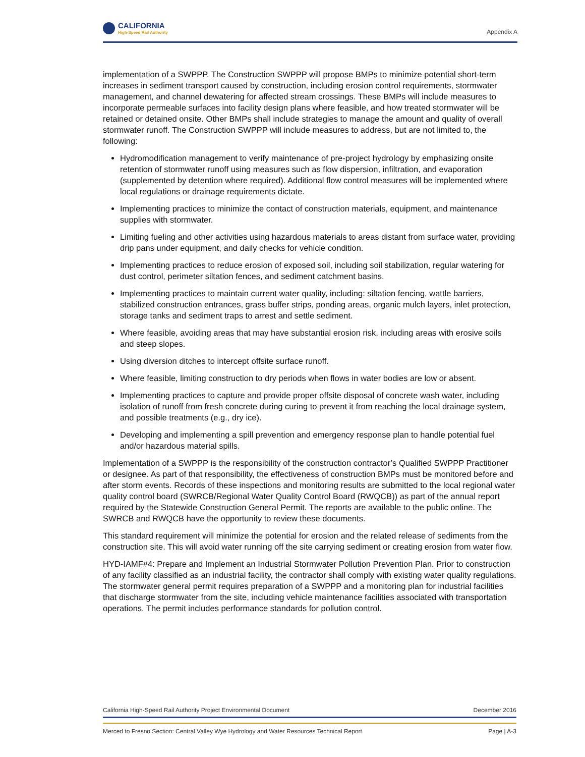CALIFORNIA
High-Speed Rail Authority
Appendix A
implementation of a SWPPP. The Construction SWPPP will propose BMPs to minimize potential short-term increases in sediment transport caused by construction, including erosion control requirements, stormwater management, and channel dewatering for affected stream crossings. These BMPs will include measures to incorporate permeable surfaces into facility design plans where feasible, and how treated stormwater will be retained or detained onsite. Other BMPs shall include strategies to manage the amount and quality of overall stormwater runoff. The Construction SWPPP will include measures to address, but are not limited to, the following:
Hydromodification management to verify maintenance of pre-project hydrology by emphasizing onsite retention of stormwater runoff using measures such as flow dispersion, infiltration, and evaporation (supplemented by detention where required). Additional flow control measures will be implemented where local regulations or drainage requirements dictate.
Implementing practices to minimize the contact of construction materials, equipment, and maintenance supplies with stormwater.
Limiting fueling and other activities using hazardous materials to areas distant from surface water, providing drip pans under equipment, and daily checks for vehicle condition.
Implementing practices to reduce erosion of exposed soil, including soil stabilization, regular watering for dust control, perimeter siltation fences, and sediment catchment basins.
Implementing practices to maintain current water quality, including: siltation fencing, wattle barriers, stabilized construction entrances, grass buffer strips, ponding areas, organic mulch layers, inlet protection, storage tanks and sediment traps to arrest and settle sediment.
Where feasible, avoiding areas that may have substantial erosion risk, including areas with erosive soils and steep slopes.
Using diversion ditches to intercept offsite surface runoff.
Where feasible, limiting construction to dry periods when flows in water bodies are low or absent.
Implementing practices to capture and provide proper offsite disposal of concrete wash water, including isolation of runoff from fresh concrete during curing to prevent it from reaching the local drainage system, and possible treatments (e.g., dry ice).
Developing and implementing a spill prevention and emergency response plan to handle potential fuel and/or hazardous material spills.
Implementation of a SWPPP is the responsibility of the construction contractor’s Qualified SWPPP Practitioner or designee. As part of that responsibility, the effectiveness of construction BMPs must be monitored before and after storm events. Records of these inspections and monitoring results are submitted to the local regional water quality control board (SWRCB/Regional Water Quality Control Board (RWQCB)) as part of the annual report required by the Statewide Construction General Permit. The reports are available to the public online. The SWRCB and RWQCB have the opportunity to review these documents.
This standard requirement will minimize the potential for erosion and the related release of sediments from the construction site. This will avoid water running off the site carrying sediment or creating erosion from water flow.
HYD-IAMF#4: Prepare and Implement an Industrial Stormwater Pollution Prevention Plan. Prior to construction of any facility classified as an industrial facility, the contractor shall comply with existing water quality regulations. The stormwater general permit requires preparation of a SWPPP and a monitoring plan for industrial facilities that discharge stormwater from the site, including vehicle maintenance facilities associated with transportation operations. The permit includes performance standards for pollution control.
California High-Speed Rail Authority Project Environmental Document December 2016
Merced to Fresno Section: Central Valley Wye Hydrology and Water Resources Technical Report Page | A-3